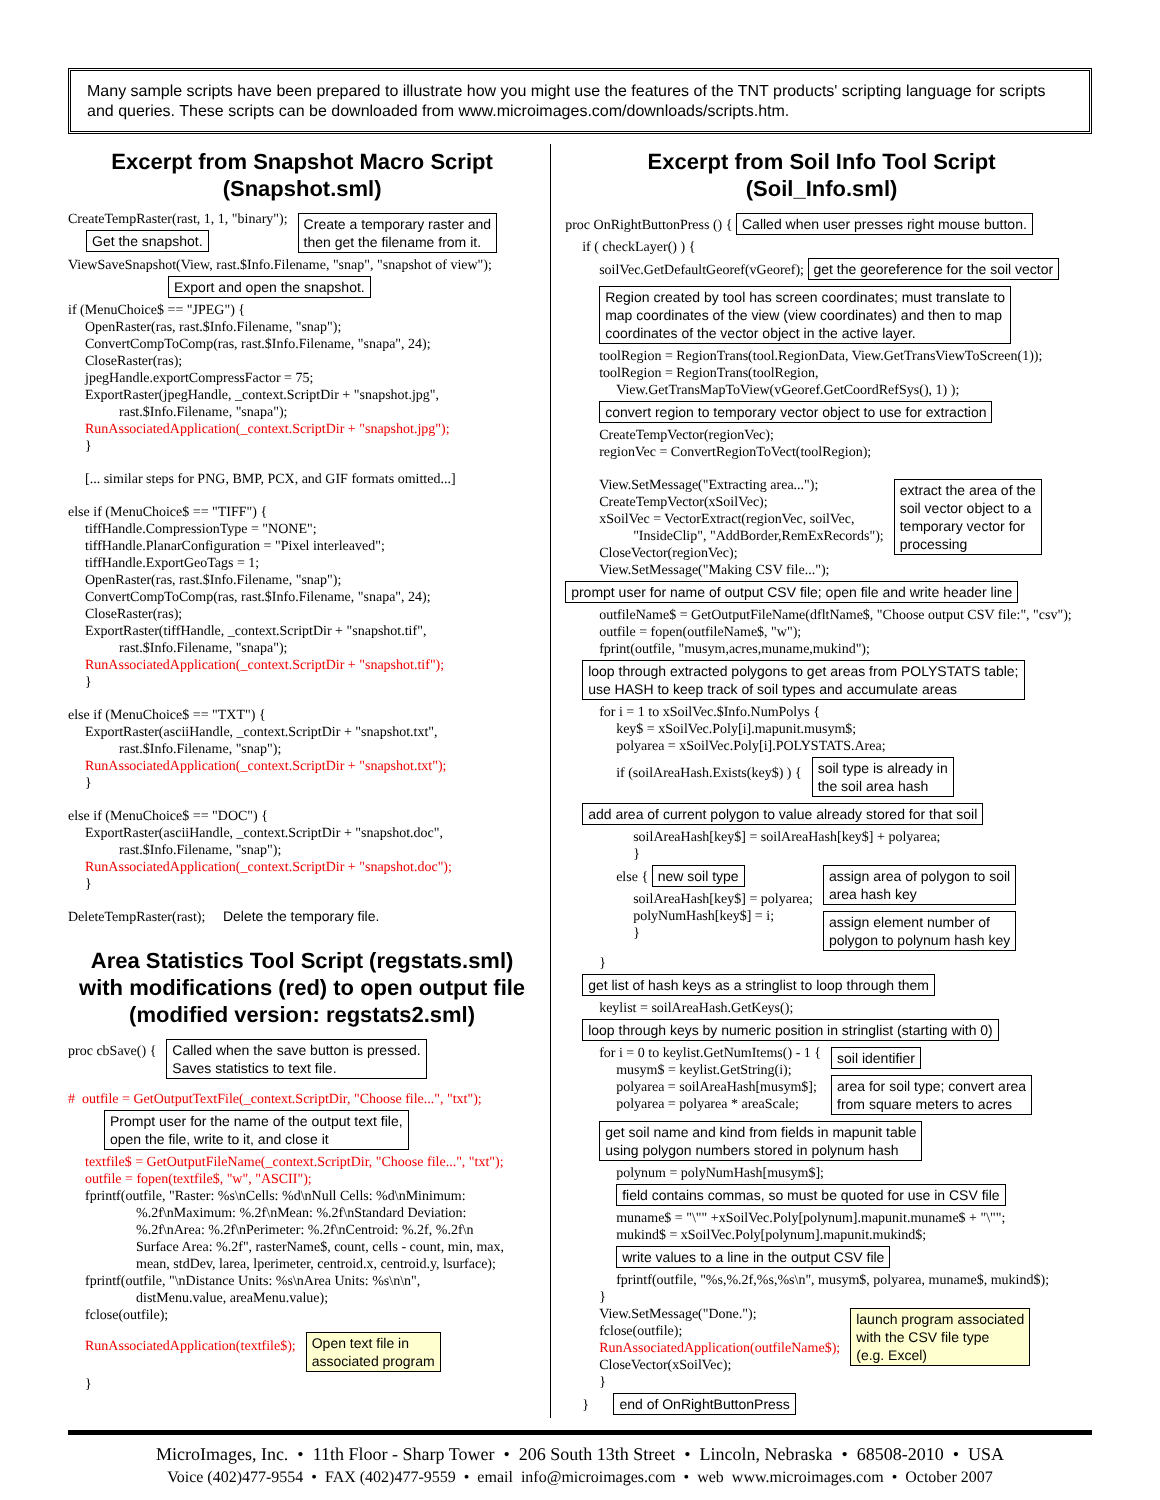Many sample scripts have been prepared to illustrate how you might use the features of the TNT products' scripting language for scripts and queries. These scripts can be downloaded from www.microimages.com/downloads/scripts.htm.
Excerpt from Snapshot Macro Script
(Snapshot.sml)
CreateTempRaster(rast, 1, 1, "binary");
Get the snapshot.
Create a temporary raster and
then get the filename from it.
ViewSaveSnapshot(View, rast.$Info.Filename, "snap", "snapshot of view");
Export and open the snapshot.
if (MenuChoice$ == "JPEG") {
OpenRaster(ras, rast.$Info.Filename, "snap");
ConvertCompToComp(ras, rast.$Info.Filename, "snapa", 24);
CloseRaster(ras);
jpegHandle.exportCompressFactor = 75;
ExportRaster(jpegHandle, _context.ScriptDir + "snapshot.jpg",
rast.$Info.Filename, "snapa");
RunAssociatedApplication(_context.ScriptDir + "snapshot.jpg");
}
[... similar steps for PNG, BMP, PCX, and GIF formats omitted...]
else if (MenuChoice$ == "TIFF") {
tiffHandle.CompressionType = "NONE";
tiffHandle.PlanarConfiguration = "Pixel interleaved";
tiffHandle.ExportGeoTags = 1;
OpenRaster(ras, rast.$Info.Filename, "snap");
ConvertCompToComp(ras, rast.$Info.Filename, "snapa", 24);
CloseRaster(ras);
ExportRaster(tiffHandle, _context.ScriptDir + "snapshot.tif",
rast.$Info.Filename, "snapa");
RunAssociatedApplication(_context.ScriptDir + "snapshot.tif");
}
else if (MenuChoice$ == "TXT") {
ExportRaster(asciiHandle, _context.ScriptDir + "snapshot.txt",
rast.$Info.Filename, "snap");
RunAssociatedApplication(_context.ScriptDir + "snapshot.txt");
}
else if (MenuChoice$ == "DOC") {
ExportRaster(asciiHandle, _context.ScriptDir + "snapshot.doc",
rast.$Info.Filename, "snap");
RunAssociatedApplication(_context.ScriptDir + "snapshot.doc");
}
DeleteTempRaster(rast); Delete the temporary file.
Area Statistics Tool Script (regstats.sml) with modifications (red) to open output file (modified version: regstats2.sml)
proc cbSave() {
Called when the save button is pressed.
Saves statistics to text file.
# outfile = GetOutputTextFile(_context.ScriptDir, "Choose file...", "txt");
Prompt user for the name of the output text file,
open the file, write to it, and close it
textfile$ = GetOutputFileName(_context.ScriptDir, "Choose file...", "txt");
outfile = fopen(textfile$, "w", "ASCII");
fprintf(outfile, "Raster: %s\nCells: %d\nNull Cells: %d\nMinimum:
%.2f\nMaximum: %.2f\nMean: %.2f\nStandard Deviation:
%.2f\nArea: %.2f\nPerimeter: %.2f\nCentroid: %.2f, %.2f\n
Surface Area: %.2f", rasterName$, count, cells - count, min, max,
mean, stdDev, larea, lperimeter, centroid.x, centroid.y, lsurface);
fprintf(outfile, "\nDistance Units: %s\nArea Units: %s\n\n",
distMenu.value, areaMenu.value);
fclose(outfile);
RunAssociatedApplication(textfile$);
Open text file in
associated program
}
Excerpt from Soil Info Tool Script
(Soil_Info.sml)
proc OnRightButtonPress () { Called when user presses right mouse button.
if ( checkLayer() ) {
soilVec.GetDefaultGeoref(vGeoref); get the georeference for the soil vector
Region created by tool has screen coordinates; must translate to
map coordinates of the view (view coordinates) and then to map
coordinates of the vector object in the active layer.
toolRegion = RegionTrans(tool.RegionData, View.GetTransViewToScreen(1));
toolRegion = RegionTrans(toolRegion,
View.GetTransMapToView(vGeoref.GetCoordRefSys(), 1) );
convert region to temporary vector object to use for extraction
CreateTempVector(regionVec);
regionVec = ConvertRegionToVect(toolRegion);
View.SetMessage("Extracting area...");
CreateTempVector(xSoilVec);
xSoilVec = VectorExtract(regionVec, soilVec,
"InsideClip", "AddBorder,RemExRecords");
CloseVector(regionVec);
View.SetMessage("Making CSV file...");
extract the area of the
soil vector object to a
temporary vector for
processing
prompt user for name of output CSV file; open file and write header line
outfileName$ = GetOutputFileName(dfltName$, "Choose output CSV file:", "csv");
outfile = fopen(outfileName$, "w");
fprint(outfile, "musym,acres,muname,mukind");
loop through extracted polygons to get areas from POLYSTATS table;
use HASH to keep track of soil types and accumulate areas
for i = 1 to xSoilVec.$Info.NumPolys {
key$ = xSoilVec.Poly[i].mapunit.musym$;
polyarea = xSoilVec.Poly[i].POLYSTATS.Area;
if (soilAreaHash.Exists(key$) ) {
soil type is already in
the soil area hash
add area of current polygon to value already stored for that soil
soilAreaHash[key$] = soilAreaHash[key$] + polyarea;
}
else { new soil type
soilAreaHash[key$] = polyarea;
polyNumHash[key$] = i;
}
assign area of polygon to soil
area hash key
assign element number of
polygon to polynum hash key
}
get list of hash keys as a stringlist to loop through them
keylist = soilAreaHash.GetKeys();
loop through keys by numeric position in stringlist (starting with 0)
for i = 0 to keylist.GetNumItems() - 1 {
musym$ = keylist.GetString(i);
polyarea = soilAreaHash[musym$];
polyarea = polyarea * areaScale;
soil identifier
area for soil type; convert area
from square meters to acres
get soil name and kind from fields in mapunit table
using polygon numbers stored in polynum hash
polynum = polyNumHash[musym$];
field contains commas, so must be quoted for use in CSV file
muname$ = "\"" +xSoilVec.Poly[polynum].mapunit.muname$ + "\"";
mukind$ = xSoilVec.Poly[polynum].mapunit.mukind$;
write values to a line in the output CSV file
fprintf(outfile, "%s,%.2f,%s,%s\n", musym$, polyarea, muname$, mukind$);
}
View.SetMessage("Done.");
fclose(outfile);
RunAssociatedApplication(outfileName$);
CloseVector(xSoilVec);
launch program associated
with the CSV file type
(e.g. Excel)
}
} end of OnRightButtonPress
MicroImages, Inc. • 11th Floor - Sharp Tower • 206 South 13th Street • Lincoln, Nebraska • 68508-2010 • USA
Voice (402)477-9554 • FAX (402)477-9559 • email info@microimages.com • web www.microimages.com • October 2007